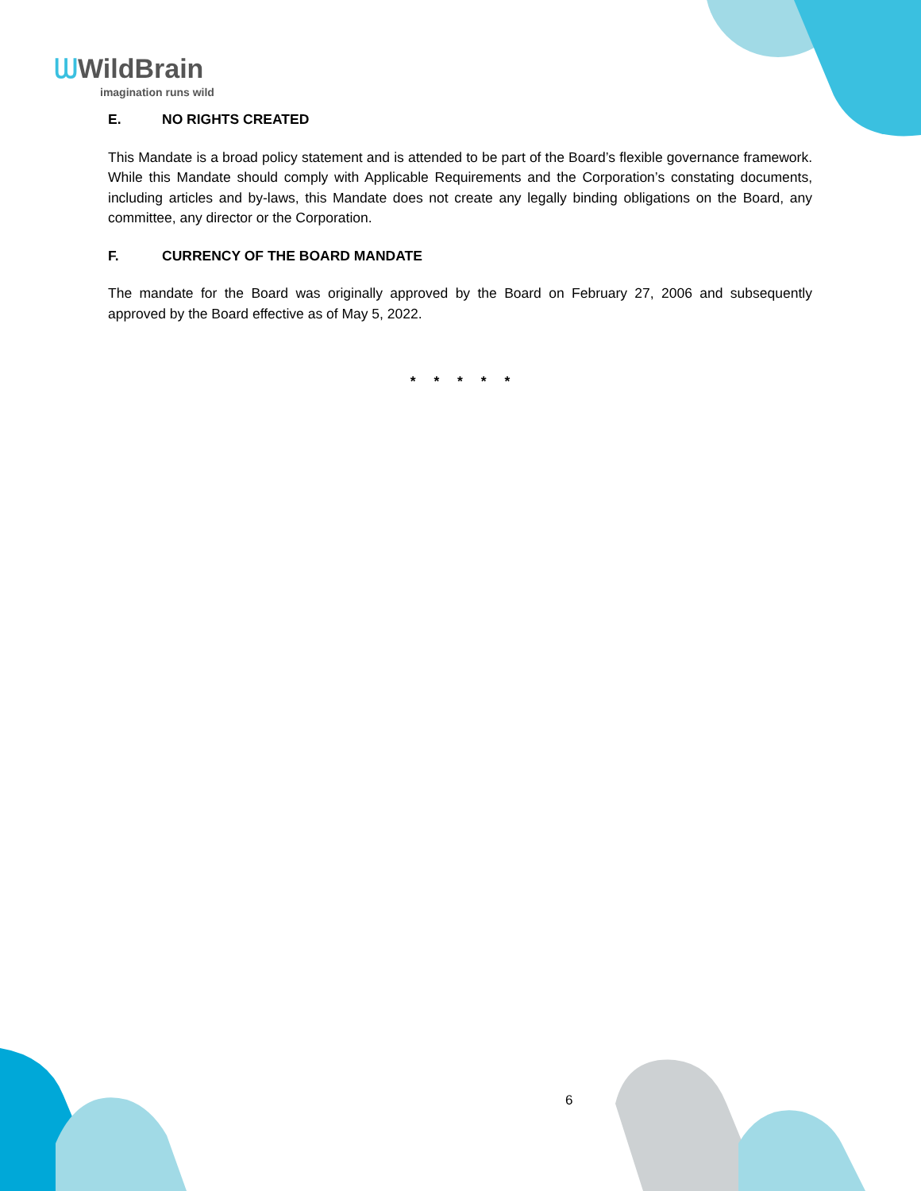ᗯWildBrain
imagination runs wild
E. NO RIGHTS CREATED
This Mandate is a broad policy statement and is attended to be part of the Board’s flexible governance framework. While this Mandate should comply with Applicable Requirements and the Corporation’s constating documents, including articles and by-laws, this Mandate does not create any legally binding obligations on the Board, any committee, any director or the Corporation.
F. CURRENCY OF THE BOARD MANDATE
The mandate for the Board was originally approved by the Board on February 27, 2006 and subsequently approved by the Board effective as of May 5, 2022.
* * * * *
6